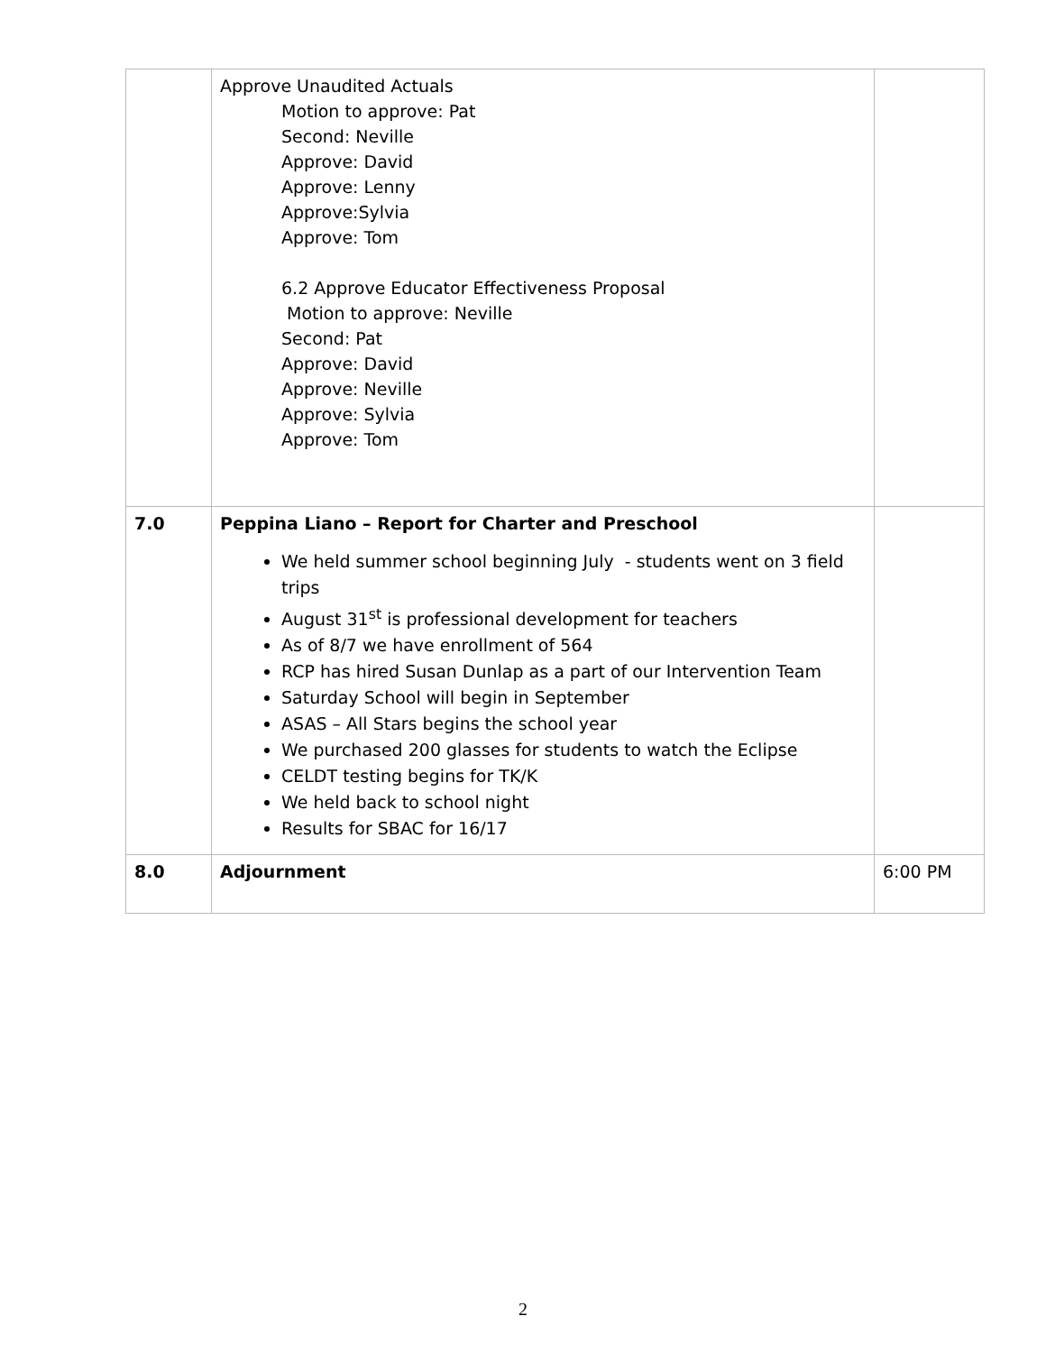| | Approve Unaudited Actuals Motion to approve: Pat Second: Neville Approve: David Approve: Lenny Approve:Sylvia Approve: Tom 6.2 Approve Educator Effectiveness Proposal Motion to approve: Neville Second: Pat Approve: David Approve: Neville Approve: Sylvia Approve: Tom | |
| 7.0 | Peppina Liano – Report for Charter and Preschool We held summer school beginning July - students went on 3 field trips August 31<sup>st</sup> is professional development for teachers As of 8/7 we have enrollment of 564 RCP has hired Susan Dunlap as a part of our Intervention Team Saturday School will begin in September ASAS – All Stars begins the school year We purchased 200 glasses for students to watch the Eclipse CELDT testing begins for TK/K We held back to school night Results for SBAC for 16/17 | |
| 8.0 | Adjournment | 6:00 PM |
2